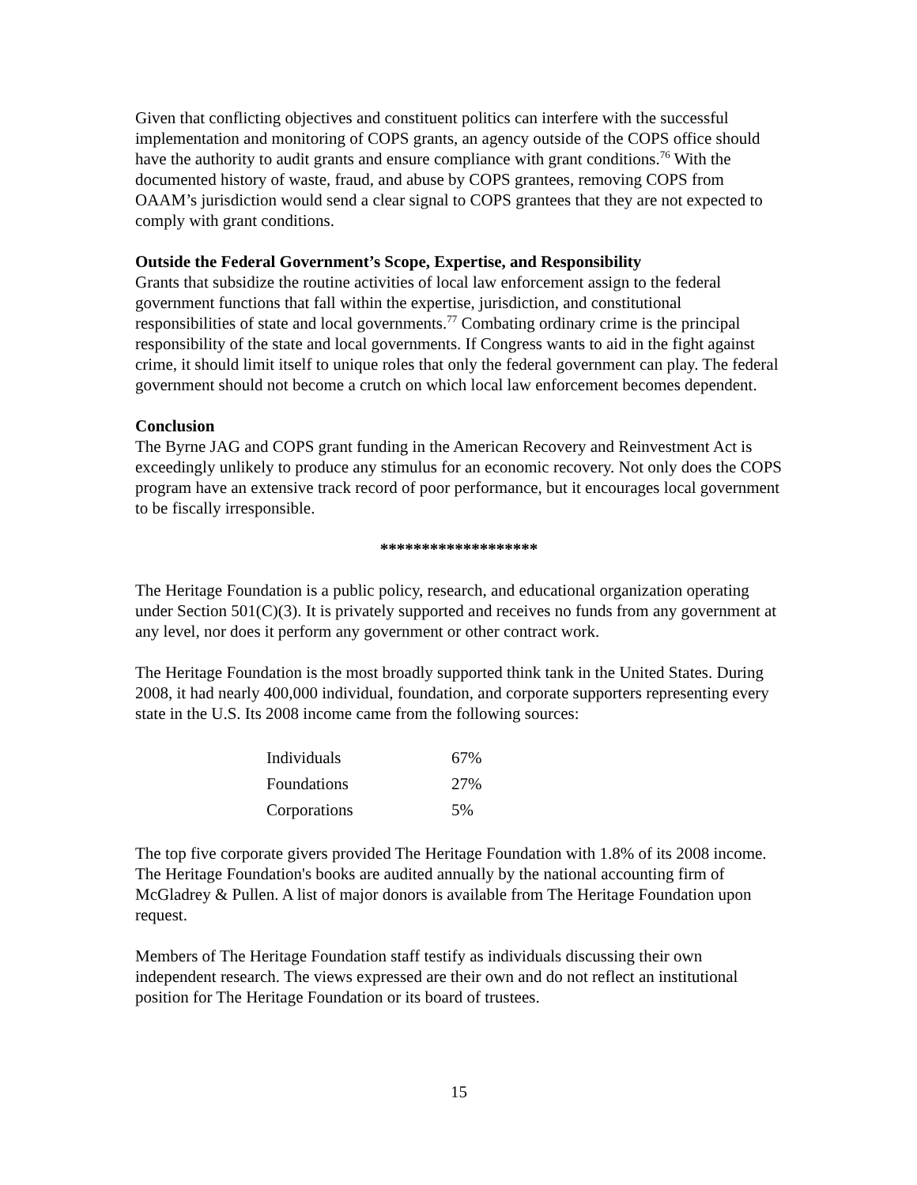Given that conflicting objectives and constituent politics can interfere with the successful implementation and monitoring of COPS grants, an agency outside of the COPS office should have the authority to audit grants and ensure compliance with grant conditions.<sup>76</sup> With the documented history of waste, fraud, and abuse by COPS grantees, removing COPS from OAAM’s jurisdiction would send a clear signal to COPS grantees that they are not expected to comply with grant conditions.
Outside the Federal Government’s Scope, Expertise, and Responsibility
Grants that subsidize the routine activities of local law enforcement assign to the federal government functions that fall within the expertise, jurisdiction, and constitutional responsibilities of state and local governments.<sup>77</sup> Combating ordinary crime is the principal responsibility of the state and local governments. If Congress wants to aid in the fight against crime, it should limit itself to unique roles that only the federal government can play. The federal government should not become a crutch on which local law enforcement becomes dependent.
Conclusion
The Byrne JAG and COPS grant funding in the American Recovery and Reinvestment Act is exceedingly unlikely to produce any stimulus for an economic recovery. Not only does the COPS program have an extensive track record of poor performance, but it encourages local government to be fiscally irresponsible.
*******************
The Heritage Foundation is a public policy, research, and educational organization operating under Section 501(C)(3). It is privately supported and receives no funds from any government at any level, nor does it perform any government or other contract work.
The Heritage Foundation is the most broadly supported think tank in the United States. During 2008, it had nearly 400,000 individual, foundation, and corporate supporters representing every state in the U.S. Its 2008 income came from the following sources:
| Individuals | 67% |
| Foundations | 27% |
| Corporations | 5% |
The top five corporate givers provided The Heritage Foundation with 1.8% of its 2008 income. The Heritage Foundation's books are audited annually by the national accounting firm of McGladrey & Pullen. A list of major donors is available from The Heritage Foundation upon request.
Members of The Heritage Foundation staff testify as individuals discussing their own independent research. The views expressed are their own and do not reflect an institutional position for The Heritage Foundation or its board of trustees.
15